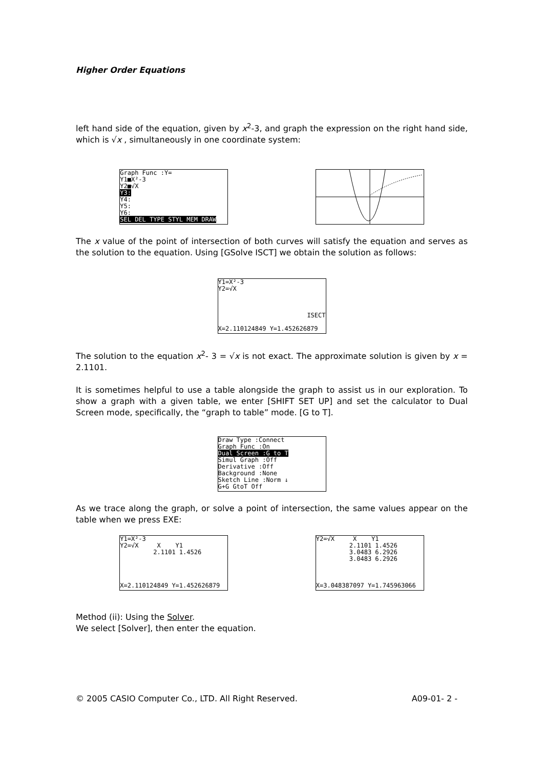Higher Order Equations
left hand side of the equation, given by x<sup>2</sup>-3, and graph the expression on the right hand side, which is √x , simultaneously in one coordinate system:
Graph Func :Y=
Y1■X²-3
Y2■√X
Y3:
Y4:
Y5:
Y6:
SEL DEL TYPE STYL MEM DRAW
The x value of the point of intersection of both curves will satisfy the equation and serves as the solution to the equation. Using [GSolve ISCT] we obtain the solution as follows:
Y1=X²-3
Y2=√X
ISECT
X=2.110124849 Y=1.452626879
The solution to the equation x<sup>2</sup>- 3 = √x is not exact. The approximate solution is given by x = 2.1101.
It is sometimes helpful to use a table alongside the graph to assist us in our exploration. To show a graph with a given table, we enter [SHIFT SET UP] and set the calculator to Dual Screen mode, specifically, the “graph to table” mode. [G to T].
Draw Type :Connect
Graph Func :On
Dual Screen :G to T
Simul Graph :Off
Derivative :Off
Background :None
Sketch Line :Norm ↓
G+G GtoT Off
As we trace along the graph, or solve a point of intersection, the same values appear on the table when we press EXE:
Y1=X²-3
Y2=√X X Y1
2.1101 1.4526
X=2.110124849 Y=1.452626879
Y2=√X X Y1
2.1101 1.4526
3.0483 6.2926
3.0483 6.2926
X=3.048387097 Y=1.745963066
Method (ii): Using the Solver.
We select [Solver], then enter the equation.
© 2005 CASIO Computer Co., LTD. All Right Reserved. A09-01- 2 -